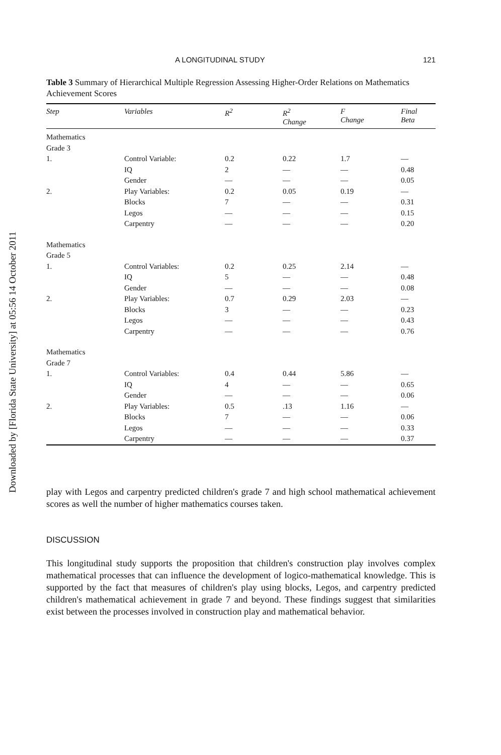Downloaded by [Florida State University] at 05:56 14 October 2011
A LONGITUDINAL STUDY 121
Table 3 Summary of Hierarchical Multiple Regression Assessing Higher-Order Relations on Mathematics Achievement Scores
| Step | Variables | R<sup>2</sup> | R<sup>2</sup> Change | F Change | Final Beta |
| --- | --- | --- | --- | --- | --- |
| Mathematics Grade 3 | | | | | |
| 1. | Control Variable: | 0.2 | 0.22 | 1.7 | — |
| | IQ | 2 | — | — | 0.48 |
| | Gender | — | — | — | 0.05 |
| 2. | Play Variables: | 0.2 | 0.05 | 0.19 | — |
| | Blocks | 7 | — | — | 0.31 |
| | Legos | — | — | — | 0.15 |
| | Carpentry | — | — | — | 0.20 |
| Mathematics Grade 5 | | | | | |
| 1. | Control Variables: | 0.2 | 0.25 | 2.14 | — |
| | IQ | 5 | — | — | 0.48 |
| | Gender | — | — | — | 0.08 |
| 2. | Play Variables: | 0.7 | 0.29 | 2.03 | — |
| | Blocks | 3 | — | — | 0.23 |
| | Legos | — | — | — | 0.43 |
| | Carpentry | — | — | — | 0.76 |
| Mathematics Grade 7 | | | | | |
| 1. | Control Variables: | 0.4 | 0.44 | 5.86 | — |
| | IQ | 4 | — | — | 0.65 |
| | Gender | — | — | — | 0.06 |
| 2. | Play Variables: | 0.5 | .13 | 1.16 | — |
| | Blocks | 7 | — | — | 0.06 |
| | Legos | — | — | — | 0.33 |
| | Carpentry | — | — | — | 0.37 |
play with Legos and carpentry predicted children's grade 7 and high school mathematical achievement scores as well the number of higher mathematics courses taken.
DISCUSSION
This longitudinal study supports the proposition that children's construction play involves complex mathematical processes that can influence the development of logico-mathematical knowledge. This is supported by the fact that measures of children's play using blocks, Legos, and carpentry predicted children's mathematical achievement in grade 7 and beyond. These findings suggest that similarities exist between the processes involved in construction play and mathematical behavior.